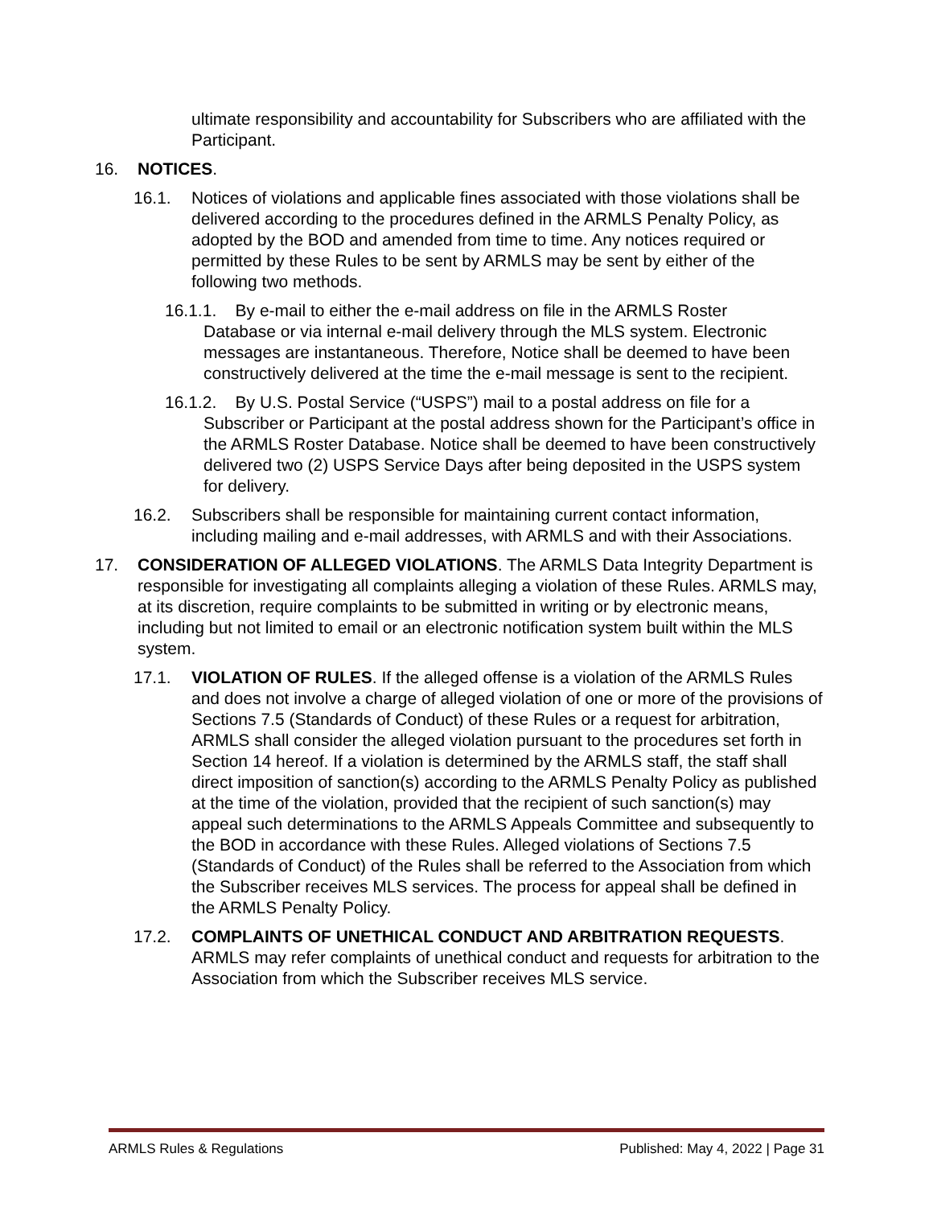ultimate responsibility and accountability for Subscribers who are affiliated with the Participant.
16. NOTICES.
16.1. Notices of violations and applicable fines associated with those violations shall be delivered according to the procedures defined in the ARMLS Penalty Policy, as adopted by the BOD and amended from time to time. Any notices required or permitted by these Rules to be sent by ARMLS may be sent by either of the following two methods.
16.1.1. By e-mail to either the e-mail address on file in the ARMLS Roster
Database or via internal e-mail delivery through the MLS system. Electronic messages are instantaneous. Therefore, Notice shall be deemed to have been constructively delivered at the time the e-mail message is sent to the recipient.
16.1.2. By U.S. Postal Service (“USPS”) mail to a postal address on file for a
Subscriber or Participant at the postal address shown for the Participant’s office in the ARMLS Roster Database. Notice shall be deemed to have been constructively delivered two (2) USPS Service Days after being deposited in the USPS system for delivery.
16.2. Subscribers shall be responsible for maintaining current contact information, including mailing and e-mail addresses, with ARMLS and with their Associations.
17. CONSIDERATION OF ALLEGED VIOLATIONS. The ARMLS Data Integrity Department is responsible for investigating all complaints alleging a violation of these Rules. ARMLS may, at its discretion, require complaints to be submitted in writing or by electronic means, including but not limited to email or an electronic notification system built within the MLS system.
17.1. VIOLATION OF RULES. If the alleged offense is a violation of the ARMLS Rules and does not involve a charge of alleged violation of one or more of the provisions of Sections 7.5 (Standards of Conduct) of these Rules or a request for arbitration, ARMLS shall consider the alleged violation pursuant to the procedures set forth in Section 14 hereof. If a violation is determined by the ARMLS staff, the staff shall direct imposition of sanction(s) according to the ARMLS Penalty Policy as published at the time of the violation, provided that the recipient of such sanction(s) may appeal such determinations to the ARMLS Appeals Committee and subsequently to the BOD in accordance with these Rules. Alleged violations of Sections 7.5 (Standards of Conduct) of the Rules shall be referred to the Association from which the Subscriber receives MLS services. The process for appeal shall be defined in the ARMLS Penalty Policy.
17.2. COMPLAINTS OF UNETHICAL CONDUCT AND ARBITRATION REQUESTS. ARMLS may refer complaints of unethical conduct and requests for arbitration to the Association from which the Subscriber receives MLS service.
ARMLS Rules & Regulations Published: May 4, 2022 | Page 31